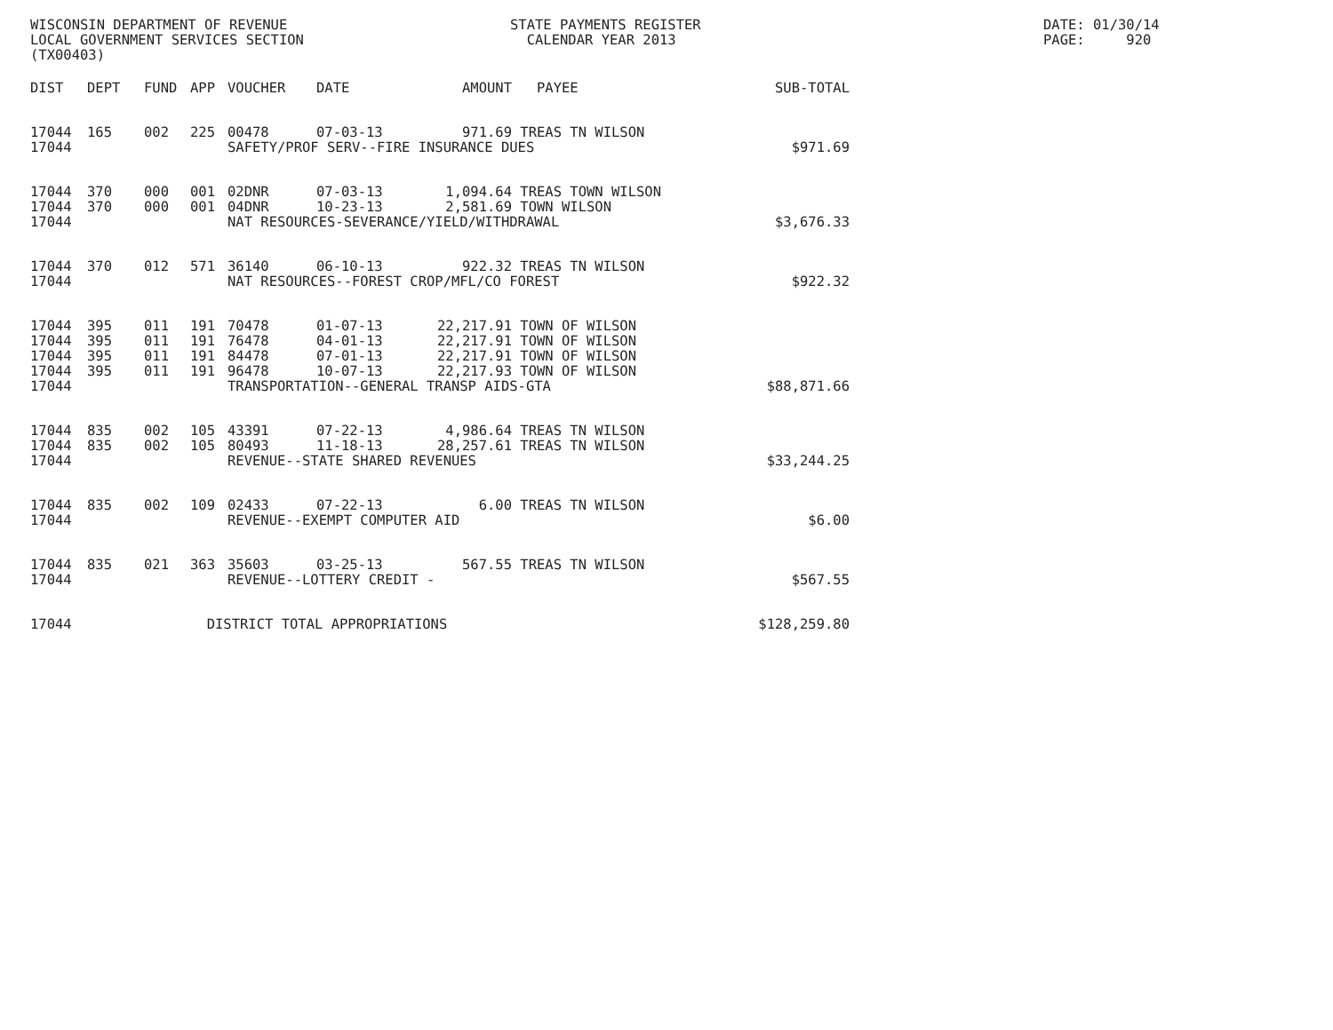WISCONSIN DEPARTMENT OF REVENUE STATE PAYMENTS REGISTER DATE: 01/30/14
LOCAL GOVERNMENT SERVICES SECTION CALENDAR YEAR 2013 PAGE: 920
(TX00403)
| DIST | DEPT | FUND | APP | VOUCHER | DATE | AMOUNT | PAYEE | SUB-TOTAL |
| --- | --- | --- | --- | --- | --- | --- | --- | --- |
| 17044 | 165 | 002 | 225 | 00478 | 07-03-13 | 971.69 | TREAS TN WILSON | |
| 17044 | | | | SAFETY/PROF SERV--FIRE INSURANCE DUES | | | | $971.69 |
| 17044 | 370 | 000 | 001 | 02DNR | 07-03-13 | 1,094.64 | TREAS TOWN WILSON | |
| 17044 | 370 | 000 | 001 | 04DNR | 10-23-13 | 2,581.69 | TOWN WILSON | |
| 17044 | | | | NAT RESOURCES-SEVERANCE/YIELD/WITHDRAWAL | | | | $3,676.33 |
| 17044 | 370 | 012 | 571 | 36140 | 06-10-13 | 922.32 | TREAS TN WILSON | |
| 17044 | | | | NAT RESOURCES--FOREST CROP/MFL/CO FOREST | | | | $922.32 |
| 17044 | 395 | 011 | 191 | 70478 | 01-07-13 | 22,217.91 | TOWN OF WILSON | |
| 17044 | 395 | 011 | 191 | 76478 | 04-01-13 | 22,217.91 | TOWN OF WILSON | |
| 17044 | 395 | 011 | 191 | 84478 | 07-01-13 | 22,217.91 | TOWN OF WILSON | |
| 17044 | 395 | 011 | 191 | 96478 | 10-07-13 | 22,217.93 | TOWN OF WILSON | |
| 17044 | | | | TRANSPORTATION--GENERAL TRANSP AIDS-GTA | | | | $88,871.66 |
| 17044 | 835 | 002 | 105 | 43391 | 07-22-13 | 4,986.64 | TREAS TN WILSON | |
| 17044 | 835 | 002 | 105 | 80493 | 11-18-13 | 28,257.61 | TREAS TN WILSON | |
| 17044 | | | | REVENUE--STATE SHARED REVENUES | | | | $33,244.25 |
| 17044 | 835 | 002 | 109 | 02433 | 07-22-13 | 6.00 | TREAS TN WILSON | |
| 17044 | | | | REVENUE--EXEMPT COMPUTER AID | | | | $6.00 |
| 17044 | 835 | 021 | 363 | 35603 | 03-25-13 | 567.55 | TREAS TN WILSON | |
| 17044 | | | | REVENUE--LOTTERY CREDIT - | | | | $567.55 |
| 17044 | | | DISTRICT TOTAL APPROPRIATIONS | | | | | $128,259.80 |